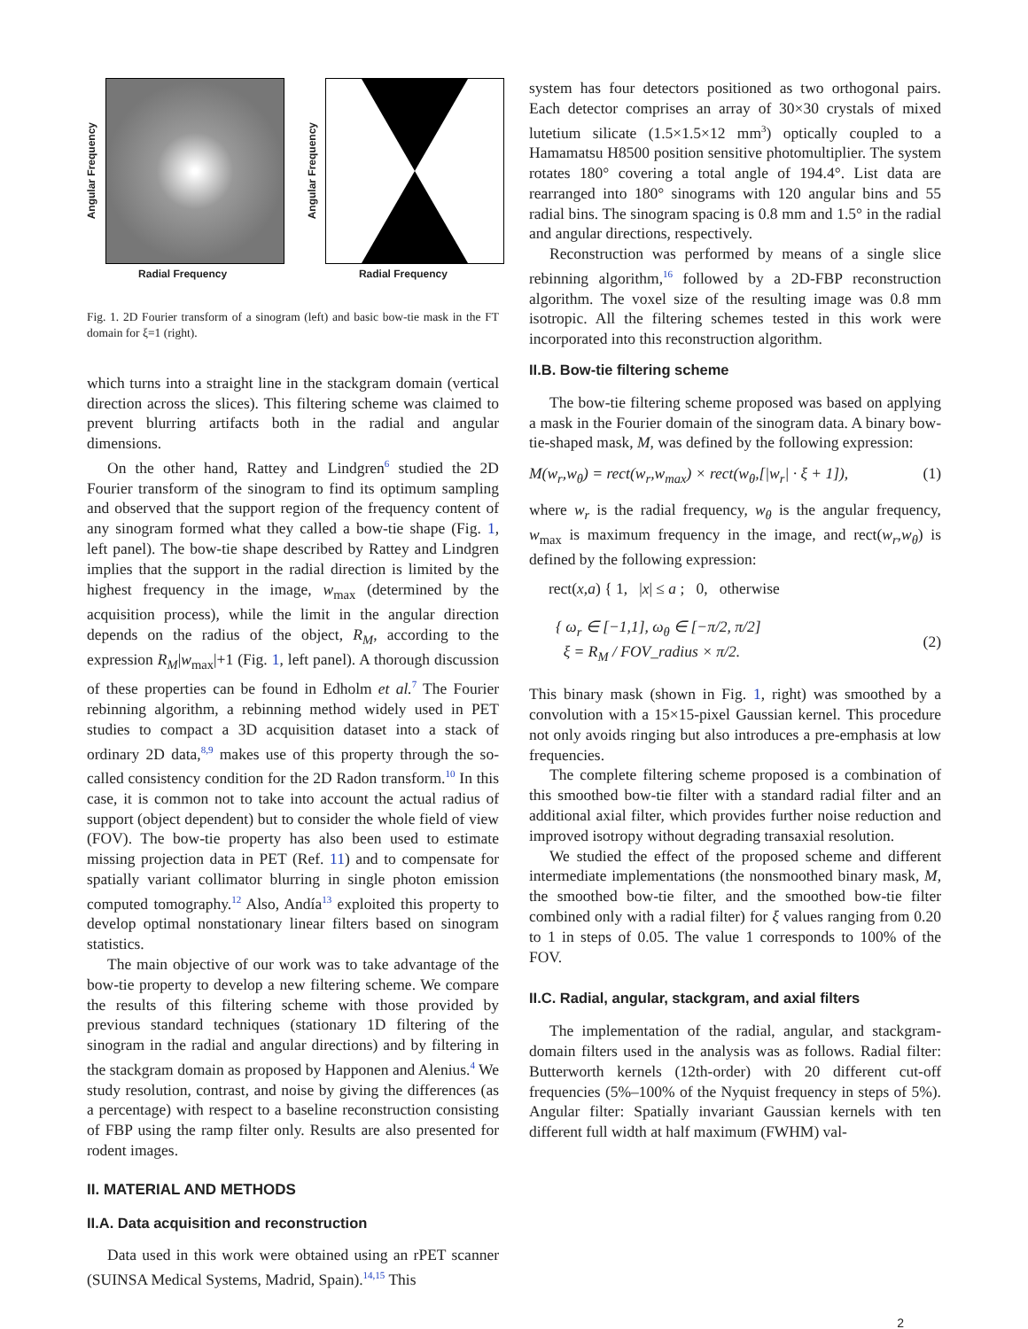Angular Frequency
Radial Frequency
Angular Frequency
Radial Frequency
Fig. 1. 2D Fourier transform of a sinogram (left) and basic bow-tie mask in the FT domain for ξ=1 (right).
which turns into a straight line in the stackgram domain (vertical direction across the slices). This filtering scheme was claimed to prevent blurring artifacts both in the radial and angular dimensions.
On the other hand, Rattey and Lindgren<sup>6</sup> studied the 2D Fourier transform of the sinogram to find its optimum sampling and observed that the support region of the frequency content of any sinogram formed what they called a bow-tie shape (Fig. 1, left panel). The bow-tie shape described by Rattey and Lindgren implies that the support in the radial direction is limited by the highest frequency in the image, w<sub>max</sub> (determined by the acquisition process), while the limit in the angular direction depends on the radius of the object, R<sub>M</sub>, according to the expression R<sub>M</sub>|w<sub>max</sub>|+1 (Fig. 1, left panel). A thorough discussion of these properties can be found in Edholm et al.<sup>7</sup> The Fourier rebinning algorithm, a rebinning method widely used in PET studies to compact a 3D acquisition dataset into a stack of ordinary 2D data,<sup>8,9</sup> makes use of this property through the so-called consistency condition for the 2D Radon transform.<sup>10</sup> In this case, it is common not to take into account the actual radius of support (object dependent) but to consider the whole field of view (FOV). The bow-tie property has also been used to estimate missing projection data in PET (Ref. 11) and to compensate for spatially variant collimator blurring in single photon emission computed tomography.<sup>12</sup> Also, Andía<sup>13</sup> exploited this property to develop optimal nonstationary linear filters based on sinogram statistics.
The main objective of our work was to take advantage of the bow-tie property to develop a new filtering scheme. We compare the results of this filtering scheme with those provided by previous standard techniques (stationary 1D filtering of the sinogram in the radial and angular directions) and by filtering in the stackgram domain as proposed by Happonen and Alenius.<sup>4</sup> We study resolution, contrast, and noise by giving the differences (as a percentage) with respect to a baseline reconstruction consisting of FBP using the ramp filter only. Results are also presented for rodent images.
II. MATERIAL AND METHODS
II.A. Data acquisition and reconstruction
Data used in this work were obtained using an rPET scanner (SUINSA Medical Systems, Madrid, Spain).<sup>14,15</sup> This
system has four detectors positioned as two orthogonal pairs. Each detector comprises an array of 30×30 crystals of mixed lutetium silicate (1.5×1.5×12 mm<sup>3</sup>) optically coupled to a Hamamatsu H8500 position sensitive photomultiplier. The system rotates 180° covering a total angle of 194.4°. List data are rearranged into 180° sinograms with 120 angular bins and 55 radial bins. The sinogram spacing is 0.8 mm and 1.5° in the radial and angular directions, respectively.
Reconstruction was performed by means of a single slice rebinning algorithm,<sup>16</sup> followed by a 2D-FBP reconstruction algorithm. The voxel size of the resulting image was 0.8 mm isotropic. All the filtering schemes tested in this work were incorporated into this reconstruction algorithm.
II.B. Bow-tie filtering scheme
The bow-tie filtering scheme proposed was based on applying a mask in the Fourier domain of the sinogram data. A binary bow-tie-shaped mask, M, was defined by the following expression:
M(w<sub>r</sub>,w<sub>θ</sub>) = rect(w<sub>r</sub>,w<sub>max</sub>) × rect(w<sub>θ</sub>,[|w<sub>r</sub>| · ξ + 1]), (1)
where w<sub>r</sub> is the radial frequency, w<sub>θ</sub> is the angular frequency, w<sub>max</sub> is maximum frequency in the image, and rect(w<sub>r</sub>,w<sub>θ</sub>) is defined by the following expression:
rect(x,a) { 1, |x| ≤ a ; 0, otherwise
{ ω<sub>r</sub> ∈ [−1,1], ω<sub>θ</sub> ∈ [−π/2, π/2]
ξ = R<sub>M</sub> / FOV_radius × π/2. (2)
This binary mask (shown in Fig. 1, right) was smoothed by a convolution with a 15×15-pixel Gaussian kernel. This procedure not only avoids ringing but also introduces a pre-emphasis at low frequencies.
The complete filtering scheme proposed is a combination of this smoothed bow-tie filter with a standard radial filter and an additional axial filter, which provides further noise reduction and improved isotropy without degrading transaxial resolution.
We studied the effect of the proposed scheme and different intermediate implementations (the nonsmoothed binary mask, M, the smoothed bow-tie filter, and the smoothed bow-tie filter combined only with a radial filter) for ξ values ranging from 0.20 to 1 in steps of 0.05. The value 1 corresponds to 100% of the FOV.
II.C. Radial, angular, stackgram, and axial filters
The implementation of the radial, angular, and stackgram-domain filters used in the analysis was as follows. Radial filter: Butterworth kernels (12th-order) with 20 different cut-off frequencies (5%–100% of the Nyquist frequency in steps of 5%). Angular filter: Spatially invariant Gaussian kernels with ten different full width at half maximum (FWHM) val-
2